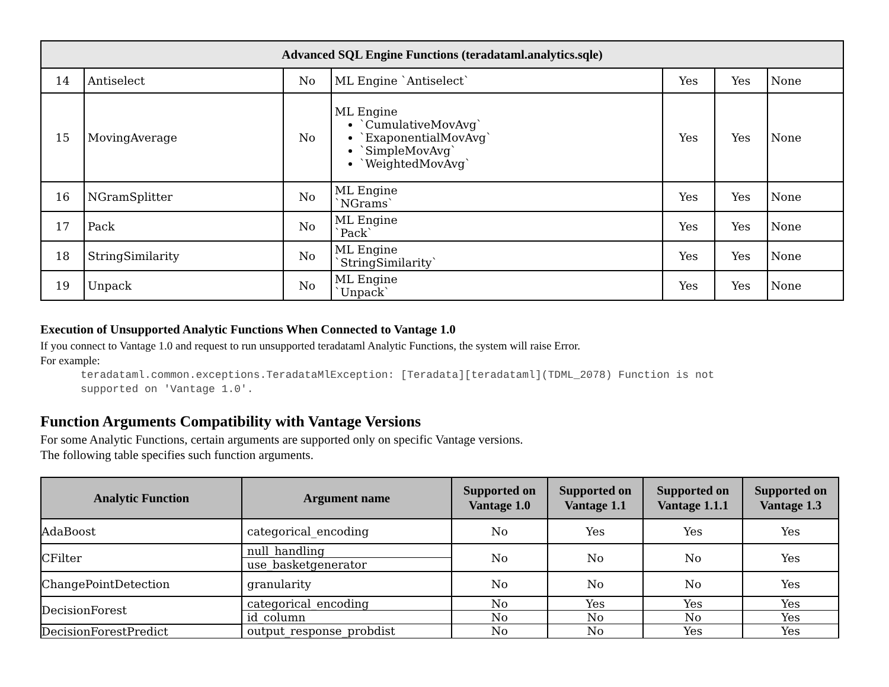| Advanced SQL Engine Functions (teradataml.analytics.sqle) | | | | | | |
| 14 | Antiselect | No | ML Engine `Antiselect` | Yes | Yes | None |
| 15 | MovingAverage | No | ML Engine `CumulativeMovAvg` `ExaponentialMovAvg` `SimpleMovAvg` `WeightedMovAvg` | Yes | Yes | None |
| 16 | NGramSplitter | No | ML Engine `NGrams` | Yes | Yes | None |
| 17 | Pack | No | ML Engine `Pack` | Yes | Yes | None |
| 18 | StringSimilarity | No | ML Engine `StringSimilarity` | Yes | Yes | None |
| 19 | Unpack | No | ML Engine `Unpack` | Yes | Yes | None |
Execution of Unsupported Analytic Functions When Connected to Vantage 1.0
If you connect to Vantage 1.0 and request to run unsupported teradataml Analytic Functions, the system will raise Error.
For example:
teradataml.common.exceptions.TeradataMlException: [Teradata][teradataml](TDML_2078) Function is not
supported on 'Vantage 1.0'.
Function Arguments Compatibility with Vantage Versions
For some Analytic Functions, certain arguments are supported only on specific Vantage versions.
The following table specifies such function arguments.
| Analytic Function | Argument name | Supported on Vantage 1.0 | Supported on Vantage 1.1 | Supported on Vantage 1.1.1 | Supported on Vantage 1.3 |
| --- | --- | --- | --- | --- | --- |
| AdaBoost | categorical_encoding | No | Yes | Yes | Yes |
| CFilter | null_handling | No | No | No | Yes |
| | use_basketgenerator | | | | |
| ChangePointDetection | granularity | No | No | No | Yes |
| DecisionForest | categorical_encoding | No | Yes | Yes | Yes |
| | id_column | No | No | No | Yes |
| DecisionForestPredict | output_response_probdist | No | No | Yes | Yes |